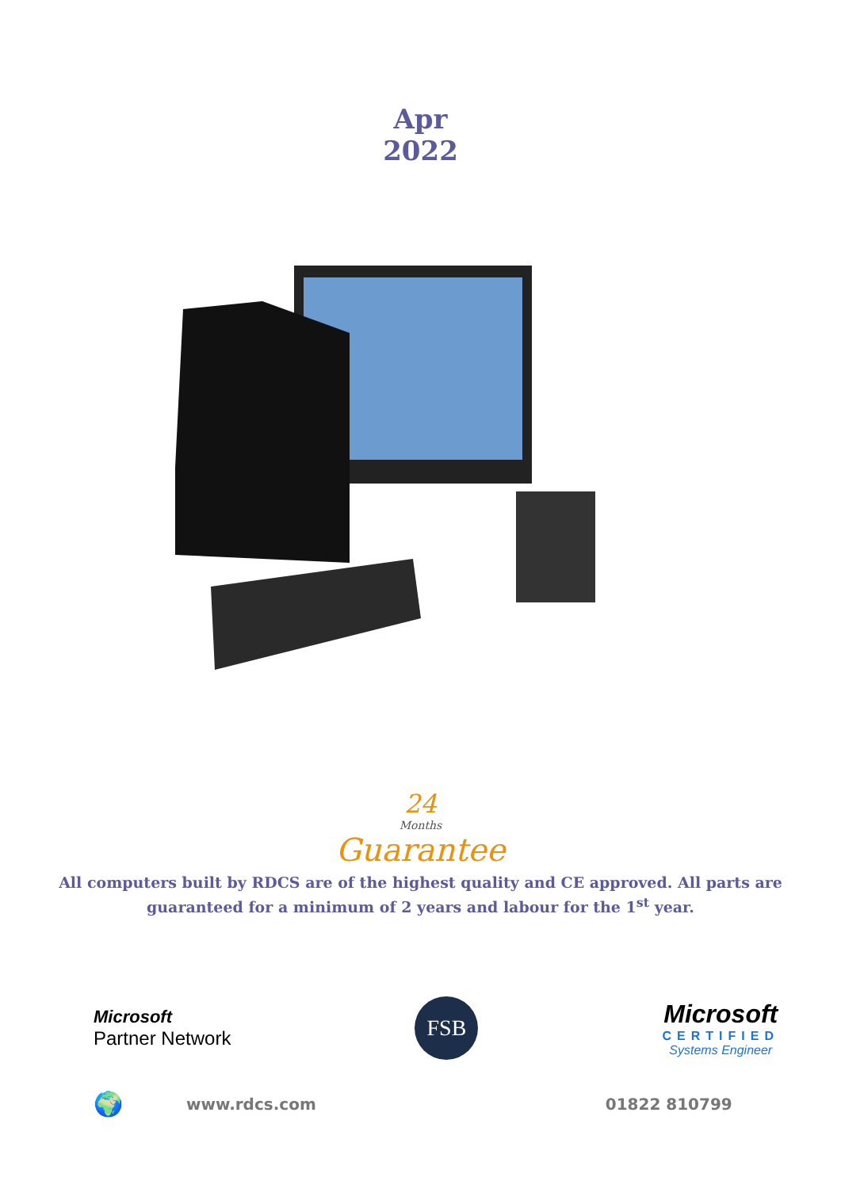Apr
2022
24
Months
Guarantee
All computers built by RDCS are of the highest quality and CE approved. All parts are
guaranteed for a minimum of 2 years and labour for the 1<sup>st</sup> year.
Microsoft
Partner Network
FSB
Microsoft
CERTIFIED
Systems Engineer
🌍 www.rdcs.com 01822 810799